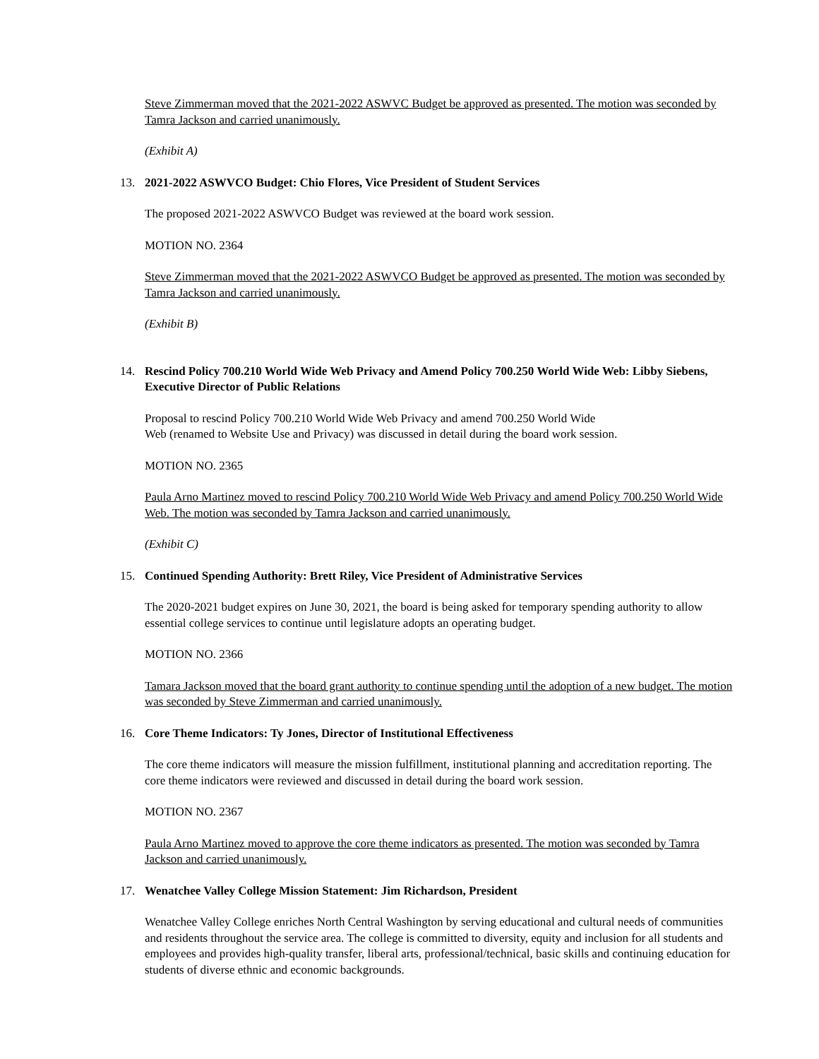Steve Zimmerman moved that the 2021-2022 ASWVC Budget be approved as presented. The motion was seconded by Tamra Jackson and carried unanimously.
(Exhibit A)
13. 2021-2022 ASWVCO Budget: Chio Flores, Vice President of Student Services
The proposed 2021-2022 ASWVCO Budget was reviewed at the board work session.
MOTION NO. 2364
Steve Zimmerman moved that the 2021-2022 ASWVCO Budget be approved as presented. The motion was seconded by Tamra Jackson and carried unanimously.
(Exhibit B)
14. Rescind Policy 700.210 World Wide Web Privacy and Amend Policy 700.250 World Wide Web: Libby Siebens, Executive Director of Public Relations
Proposal to rescind Policy 700.210 World Wide Web Privacy and amend 700.250 World Wide
Web (renamed to Website Use and Privacy) was discussed in detail during the board work session.
MOTION NO. 2365
Paula Arno Martinez moved to rescind Policy 700.210 World Wide Web Privacy and amend Policy 700.250 World Wide Web. The motion was seconded by Tamra Jackson and carried unanimously.
(Exhibit C)
15. Continued Spending Authority: Brett Riley, Vice President of Administrative Services
The 2020-2021 budget expires on June 30, 2021, the board is being asked for temporary spending authority to allow essential college services to continue until legislature adopts an operating budget.
MOTION NO. 2366
Tamara Jackson moved that the board grant authority to continue spending until the adoption of a new budget. The motion was seconded by Steve Zimmerman and carried unanimously.
16. Core Theme Indicators: Ty Jones, Director of Institutional Effectiveness
The core theme indicators will measure the mission fulfillment, institutional planning and accreditation reporting. The core theme indicators were reviewed and discussed in detail during the board work session.
MOTION NO. 2367
Paula Arno Martinez moved to approve the core theme indicators as presented. The motion was seconded by Tamra Jackson and carried unanimously.
17. Wenatchee Valley College Mission Statement: Jim Richardson, President
Wenatchee Valley College enriches North Central Washington by serving educational and cultural needs of communities and residents throughout the service area. The college is committed to diversity, equity and inclusion for all students and employees and provides high-quality transfer, liberal arts, professional/technical, basic skills and continuing education for students of diverse ethnic and economic backgrounds.